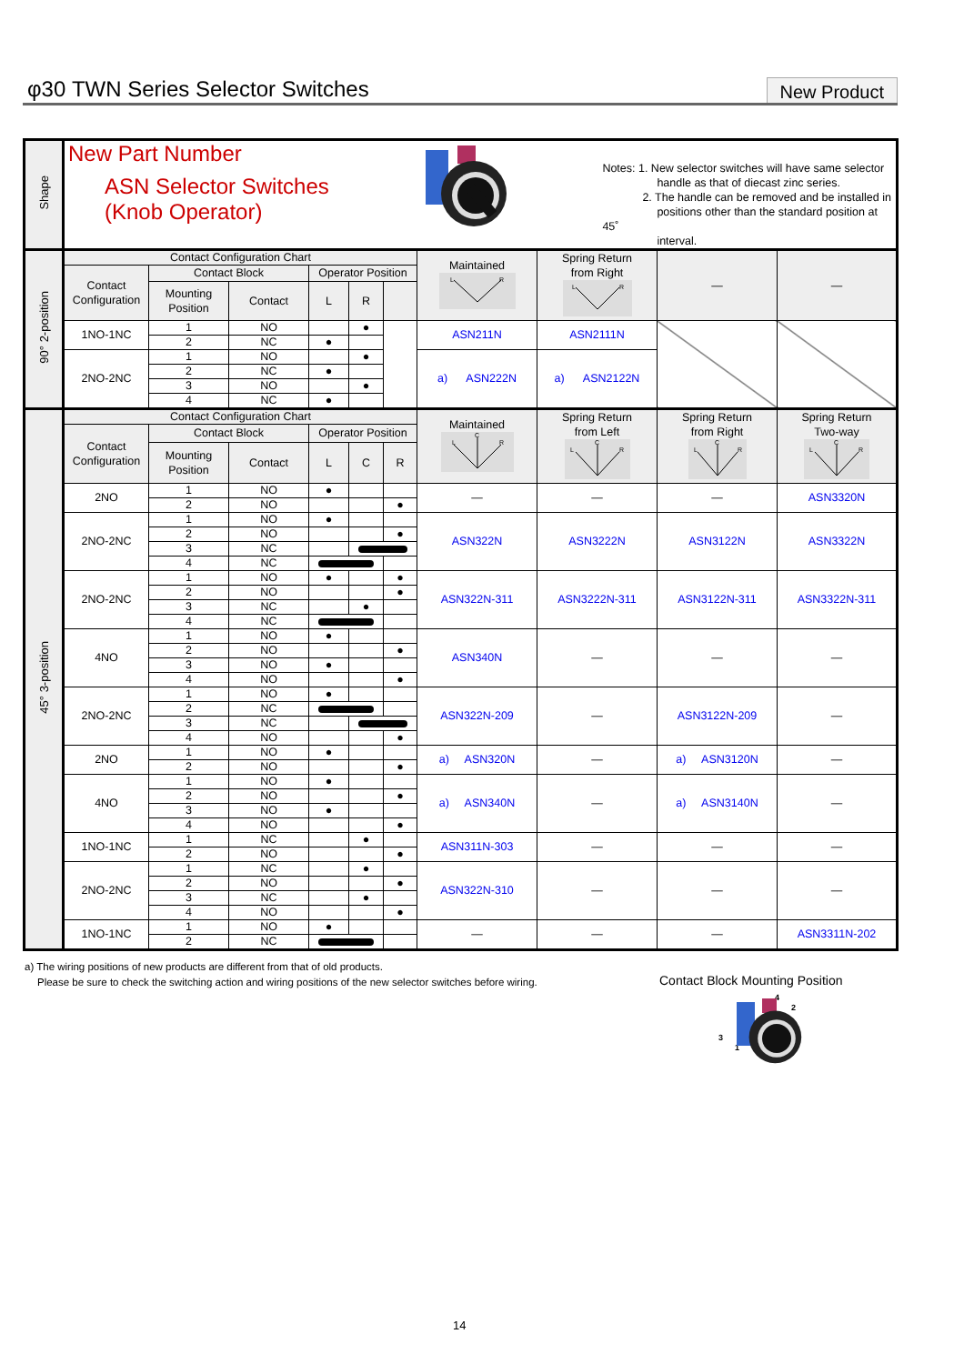φ30 TWN Series Selector Switches
New Product
| Shape | New Part Number ASN Selector Switches (Knob Operator) Notes: 1. New selector switches will have same selector handle as that of diecast zinc series. 2. The handle can be removed and be installed in positions other than the standard position at 45˚ interval. | | | | | | | | | |
| 90° 2-position | Contact Configuration Chart | | | | | | Maintained L R | Spring Return from Right L R | — | — |
| | Contact Configuration | Contact Block | | Operator Position | | | | | | |
| | | Mounting Position | Contact | L | R | | | | | |
| | 1NO-1NC | 1 | NO | | ● | | ASN211N | ASN2111N | | |
| | | 2 | NC | ● | | | | | | |
| | 2NO-2NC | 1 | NO | | ● | | a) ASN222N | a) ASN2122N | | |
| | | 2 | NC | ● | | | | | | |
| | | 3 | NO | | ● | | | | | |
| | | 4 | NC | ● | | | | | | |
| 45° 3-position | Contact Configuration Chart | | | | | | Maintained C L R | Spring Return from Left L R C | Spring Return from Right L R C | Spring Return Two-way L R C |
| | Contact Configuration | Contact Block | | Operator Position | | | | | | |
| | | Mounting Position | Contact | L | C | R | | | | |
| | 2NO | 1 | NO | ● | | | — | — | — | ASN3320N |
| | | 2 | NO | | | ● | | | | |
| | 2NO-2NC | 1 | NO | ● | | | ASN322N | ASN3222N | ASN3122N | ASN3322N |
| | | 2 | NO | | | ● | | | | |
| | | 3 | NC | | | | | | | |
| | | 4 | NC | | | | | | | |
| | 2NO-2NC | 1 | NO | ● | | ● | ASN322N-311 | ASN3222N-311 | ASN3122N-311 | ASN3322N-311 |
| | | 2 | NO | | | ● | | | | |
| | | 3 | NC | | ● | | | | | |
| | | 4 | NC | | | | | | | |
| | 4NO | 1 | NO | ● | | | ASN340N | — | — | — |
| | | 2 | NO | | | ● | | | | |
| | | 3 | NO | ● | | | | | | |
| | | 4 | NO | | | ● | | | | |
| | 2NO-2NC | 1 | NO | ● | | | ASN322N-209 | — | ASN3122N-209 | — |
| | | 2 | NC | | | | | | | |
| | | 3 | NC | | | | | | | |
| | | 4 | NO | | | ● | | | | |
| | 2NO | 1 | NO | ● | | | a) ASN320N | — | a) ASN3120N | — |
| | | 2 | NO | | | ● | | | | |
| | 4NO | 1 | NO | ● | | | a) ASN340N | — | a) ASN3140N | — |
| | | 2 | NO | | | ● | | | | |
| | | 3 | NO | ● | | | | | | |
| | | 4 | NO | | | ● | | | | |
| | 1NO-1NC | 1 | NC | | ● | | ASN311N-303 | — | — | — |
| | | 2 | NO | | | ● | | | | |
| | 2NO-2NC | 1 | NC | | ● | | ASN322N-310 | — | — | — |
| | | 2 | NO | | | ● | | | | |
| | | 3 | NC | | ● | | | | | |
| | | 4 | NO | | | ● | | | | |
| | 1NO-1NC | 1 | NO | ● | | | — | — | — | ASN3311N-202 |
| | | 2 | NC | | | | | | | |
a) The wiring positions of new products are different from that of old products.
Please be sure to check the switching action and wiring positions of the new selector switches before wiring.
Contact Block Mounting Position
4
2
3
1
14